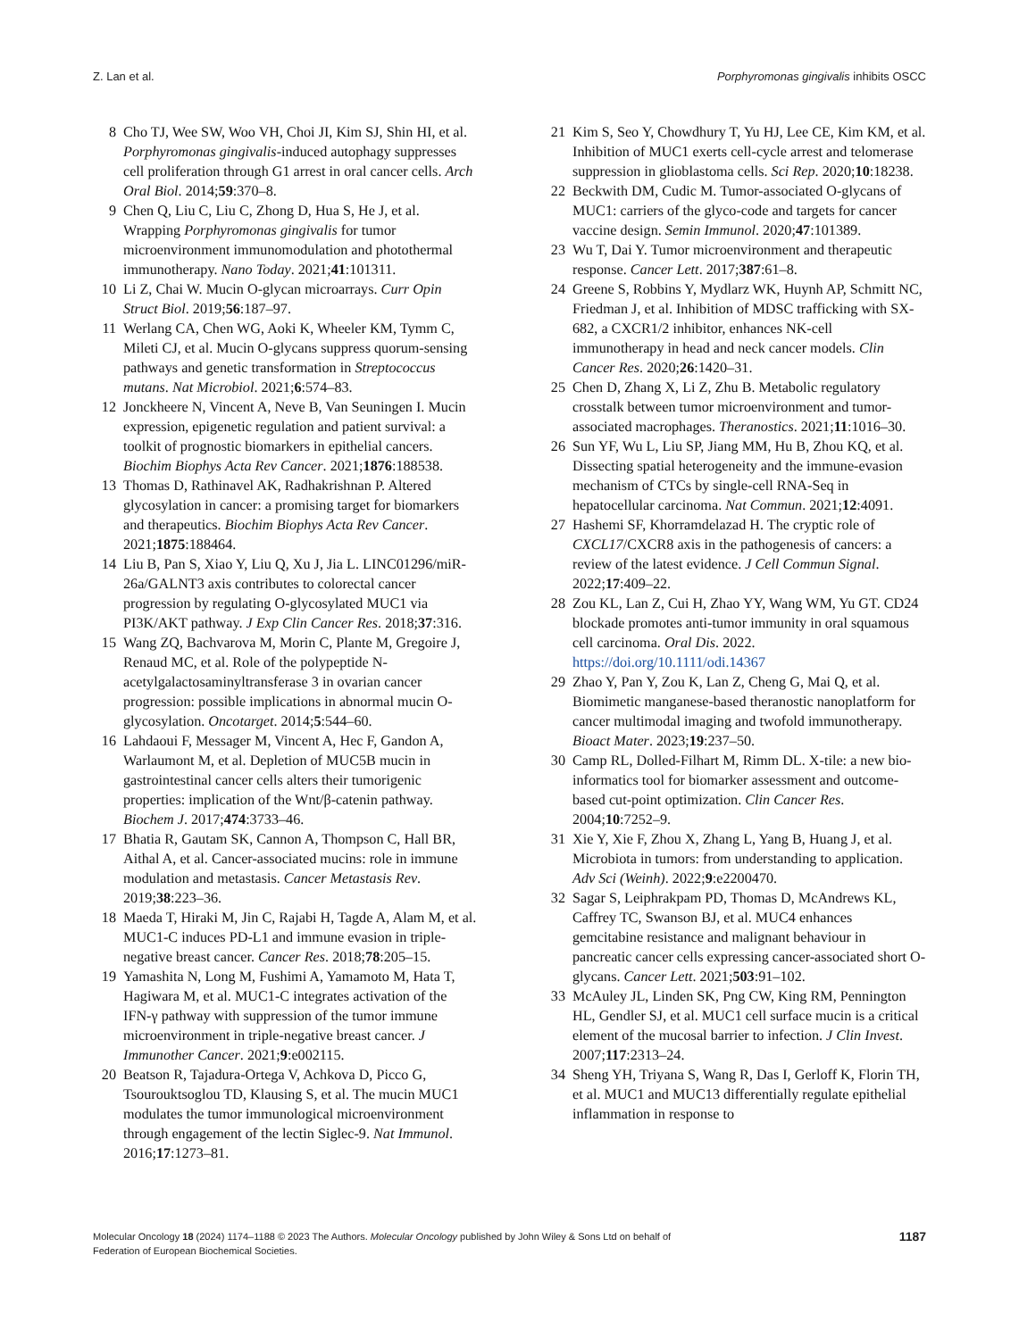Z. Lan et al. Porphyromonas gingivalis inhibits OSCC
8 Cho TJ, Wee SW, Woo VH, Choi JI, Kim SJ, Shin HI, et al. Porphyromonas gingivalis-induced autophagy suppresses cell proliferation through G1 arrest in oral cancer cells. Arch Oral Biol. 2014;59:370–8.
9 Chen Q, Liu C, Liu C, Zhong D, Hua S, He J, et al. Wrapping Porphyromonas gingivalis for tumor microenvironment immunomodulation and photothermal immunotherapy. Nano Today. 2021;41:101311.
10 Li Z, Chai W. Mucin O-glycan microarrays. Curr Opin Struct Biol. 2019;56:187–97.
11 Werlang CA, Chen WG, Aoki K, Wheeler KM, Tymm C, Mileti CJ, et al. Mucin O-glycans suppress quorum-sensing pathways and genetic transformation in Streptococcus mutans. Nat Microbiol. 2021;6:574–83.
12 Jonckheere N, Vincent A, Neve B, Van Seuningen I. Mucin expression, epigenetic regulation and patient survival: a toolkit of prognostic biomarkers in epithelial cancers. Biochim Biophys Acta Rev Cancer. 2021;1876:188538.
13 Thomas D, Rathinavel AK, Radhakrishnan P. Altered glycosylation in cancer: a promising target for biomarkers and therapeutics. Biochim Biophys Acta Rev Cancer. 2021;1875:188464.
14 Liu B, Pan S, Xiao Y, Liu Q, Xu J, Jia L. LINC01296/miR-26a/GALNT3 axis contributes to colorectal cancer progression by regulating O-glycosylated MUC1 via PI3K/AKT pathway. J Exp Clin Cancer Res. 2018;37:316.
15 Wang ZQ, Bachvarova M, Morin C, Plante M, Gregoire J, Renaud MC, et al. Role of the polypeptide N-acetylgalactosaminyltransferase 3 in ovarian cancer progression: possible implications in abnormal mucin O-glycosylation. Oncotarget. 2014;5:544–60.
16 Lahdaoui F, Messager M, Vincent A, Hec F, Gandon A, Warlaumont M, et al. Depletion of MUC5B mucin in gastrointestinal cancer cells alters their tumorigenic properties: implication of the Wnt/β-catenin pathway. Biochem J. 2017;474:3733–46.
17 Bhatia R, Gautam SK, Cannon A, Thompson C, Hall BR, Aithal A, et al. Cancer-associated mucins: role in immune modulation and metastasis. Cancer Metastasis Rev. 2019;38:223–36.
18 Maeda T, Hiraki M, Jin C, Rajabi H, Tagde A, Alam M, et al. MUC1-C induces PD-L1 and immune evasion in triple-negative breast cancer. Cancer Res. 2018;78:205–15.
19 Yamashita N, Long M, Fushimi A, Yamamoto M, Hata T, Hagiwara M, et al. MUC1-C integrates activation of the IFN-γ pathway with suppression of the tumor immune microenvironment in triple-negative breast cancer. J Immunother Cancer. 2021;9:e002115.
20 Beatson R, Tajadura-Ortega V, Achkova D, Picco G, Tsourouktsoglou TD, Klausing S, et al. The mucin MUC1 modulates the tumor immunological microenvironment through engagement of the lectin Siglec-9. Nat Immunol. 2016;17:1273–81.
21 Kim S, Seo Y, Chowdhury T, Yu HJ, Lee CE, Kim KM, et al. Inhibition of MUC1 exerts cell-cycle arrest and telomerase suppression in glioblastoma cells. Sci Rep. 2020;10:18238.
22 Beckwith DM, Cudic M. Tumor-associated O-glycans of MUC1: carriers of the glyco-code and targets for cancer vaccine design. Semin Immunol. 2020;47:101389.
23 Wu T, Dai Y. Tumor microenvironment and therapeutic response. Cancer Lett. 2017;387:61–8.
24 Greene S, Robbins Y, Mydlarz WK, Huynh AP, Schmitt NC, Friedman J, et al. Inhibition of MDSC trafficking with SX-682, a CXCR1/2 inhibitor, enhances NK-cell immunotherapy in head and neck cancer models. Clin Cancer Res. 2020;26:1420–31.
25 Chen D, Zhang X, Li Z, Zhu B. Metabolic regulatory crosstalk between tumor microenvironment and tumor-associated macrophages. Theranostics. 2021;11:1016–30.
26 Sun YF, Wu L, Liu SP, Jiang MM, Hu B, Zhou KQ, et al. Dissecting spatial heterogeneity and the immune-evasion mechanism of CTCs by single-cell RNA-Seq in hepatocellular carcinoma. Nat Commun. 2021;12:4091.
27 Hashemi SF, Khorramdelazad H. The cryptic role of CXCL17/CXCR8 axis in the pathogenesis of cancers: a review of the latest evidence. J Cell Commun Signal. 2022;17:409–22.
28 Zou KL, Lan Z, Cui H, Zhao YY, Wang WM, Yu GT. CD24 blockade promotes anti-tumor immunity in oral squamous cell carcinoma. Oral Dis. 2022. https://doi.org/10.1111/odi.14367
29 Zhao Y, Pan Y, Zou K, Lan Z, Cheng G, Mai Q, et al. Biomimetic manganese-based theranostic nanoplatform for cancer multimodal imaging and twofold immunotherapy. Bioact Mater. 2023;19:237–50.
30 Camp RL, Dolled-Filhart M, Rimm DL. X-tile: a new bio-informatics tool for biomarker assessment and outcome-based cut-point optimization. Clin Cancer Res. 2004;10:7252–9.
31 Xie Y, Xie F, Zhou X, Zhang L, Yang B, Huang J, et al. Microbiota in tumors: from understanding to application. Adv Sci (Weinh). 2022;9:e2200470.
32 Sagar S, Leiphrakpam PD, Thomas D, McAndrews KL, Caffrey TC, Swanson BJ, et al. MUC4 enhances gemcitabine resistance and malignant behaviour in pancreatic cancer cells expressing cancer-associated short O-glycans. Cancer Lett. 2021;503:91–102.
33 McAuley JL, Linden SK, Png CW, King RM, Pennington HL, Gendler SJ, et al. MUC1 cell surface mucin is a critical element of the mucosal barrier to infection. J Clin Invest. 2007;117:2313–24.
34 Sheng YH, Triyana S, Wang R, Das I, Gerloff K, Florin TH, et al. MUC1 and MUC13 differentially regulate epithelial inflammation in response to
Molecular Oncology 18 (2024) 1174–1188 © 2023 The Authors. Molecular Oncology published by John Wiley & Sons Ltd on behalf of
Federation of European Biochemical Societies. 1187